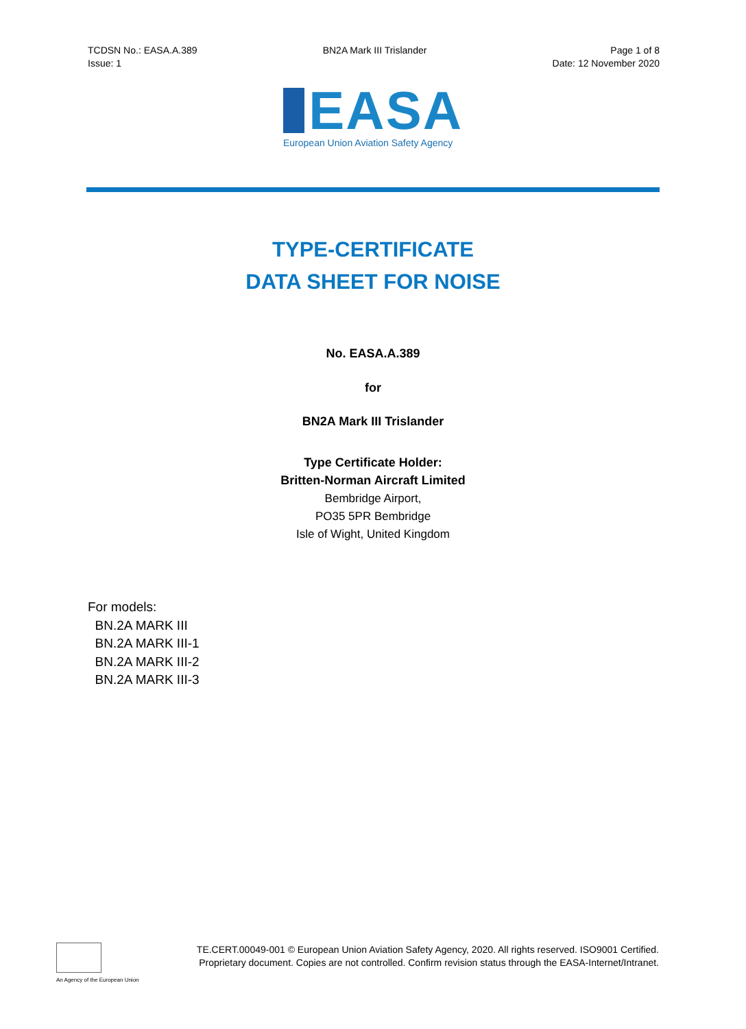TCDSN No.: EASA.A.389
Issue: 1
BN2A Mark III Trislander Page 1 of 8
Date: 12 November 2020
EASA
European Union Aviation Safety Agency
TYPE-CERTIFICATE
DATA SHEET FOR NOISE
No. EASA.A.389
for
BN2A Mark III Trislander
Type Certificate Holder:
Britten-Norman Aircraft Limited
Bembridge Airport,
PO35 5PR Bembridge
Isle of Wight, United Kingdom
For models:
BN.2A MARK III
BN.2A MARK III-1
BN.2A MARK III-2
BN.2A MARK III-3
An Agency of the European Union
TE.CERT.00049-001 © European Union Aviation Safety Agency, 2020. All rights reserved. ISO9001 Certified.
Proprietary document. Copies are not controlled. Confirm revision status through the EASA-Internet/Intranet.